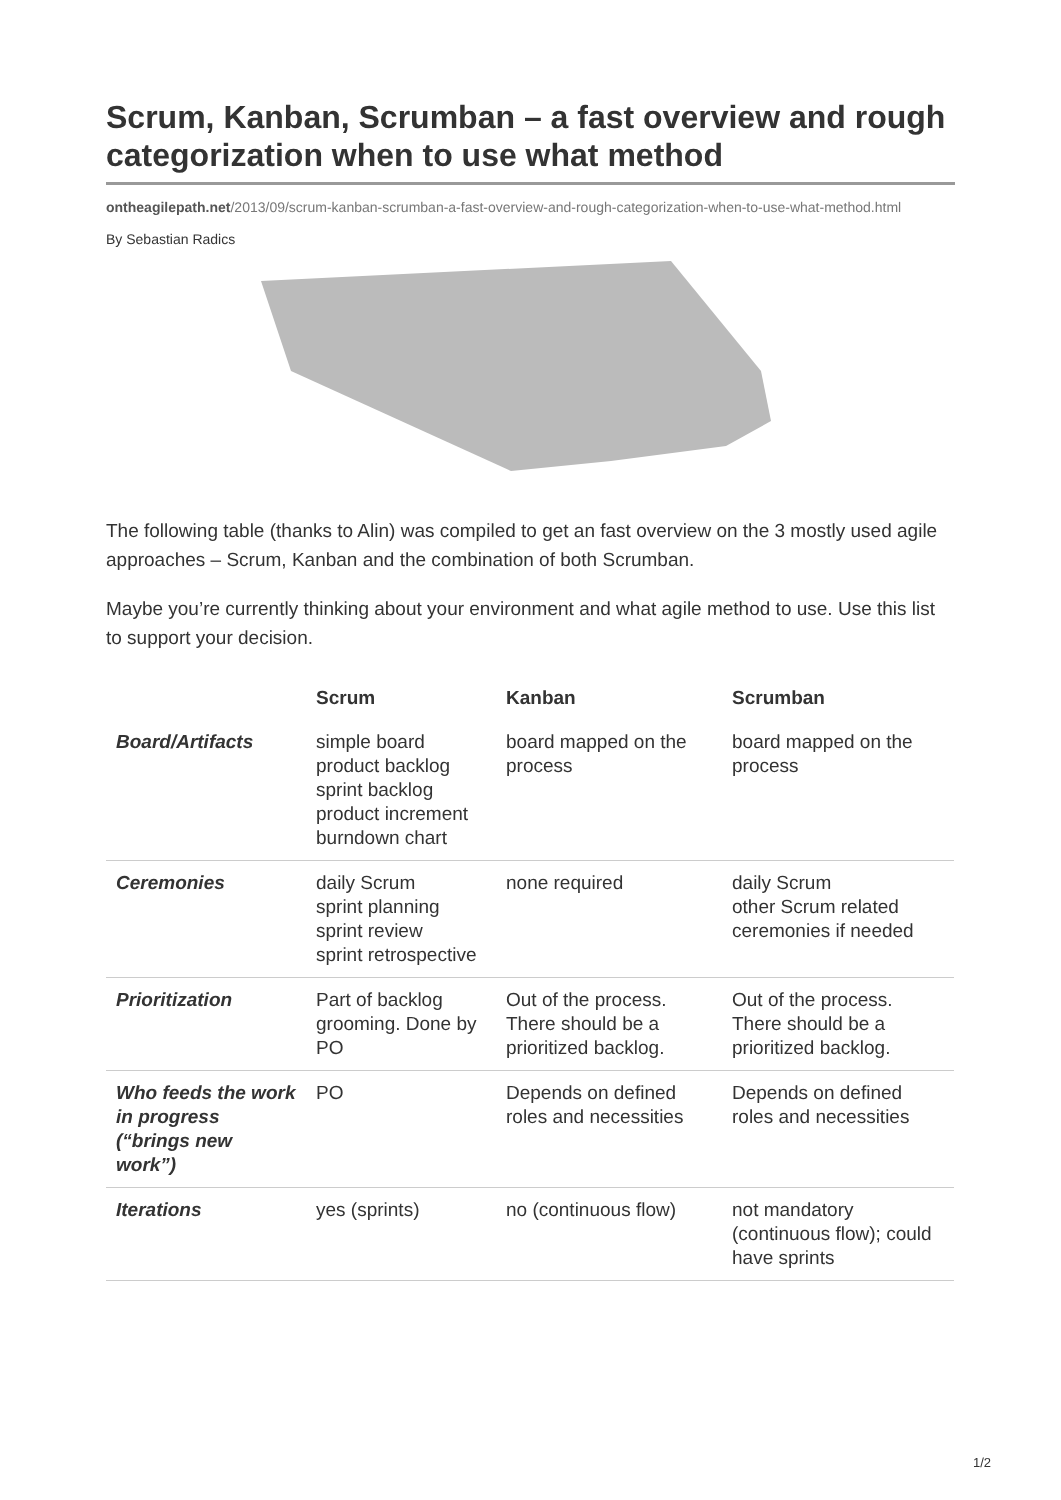Scrum, Kanban, Scrumban – a fast overview and rough categorization when to use what method
ontheagilepath.net/2013/09/scrum-kanban-scrumban-a-fast-overview-and-rough-categorization-when-to-use-what-method.html
By Sebastian Radics
The following table (thanks to Alin) was compiled to get an fast overview on the 3 mostly used agile approaches – Scrum, Kanban and the combination of both Scrumban.
Maybe you’re currently thinking about your environment and what agile method to use. Use this list to support your decision.
| | Scrum | Kanban | Scrumban |
| --- | --- | --- | --- |
| Board/Artifacts | simple board product backlog sprint backlog product increment burndown chart | board mapped on the process | board mapped on the process |
| Ceremonies | daily Scrum sprint planning sprint review sprint retrospective | none required | daily Scrum other Scrum related ceremonies if needed |
| Prioritization | Part of backlog grooming. Done by PO | Out of the process. There should be a prioritized backlog. | Out of the process. There should be a prioritized backlog. |
| Who feeds the work in progress (“brings new work”) | PO | Depends on defined roles and necessities | Depends on defined roles and necessities |
| Iterations | yes (sprints) | no (continuous flow) | not mandatory (continuous flow); could have sprints |
1/2